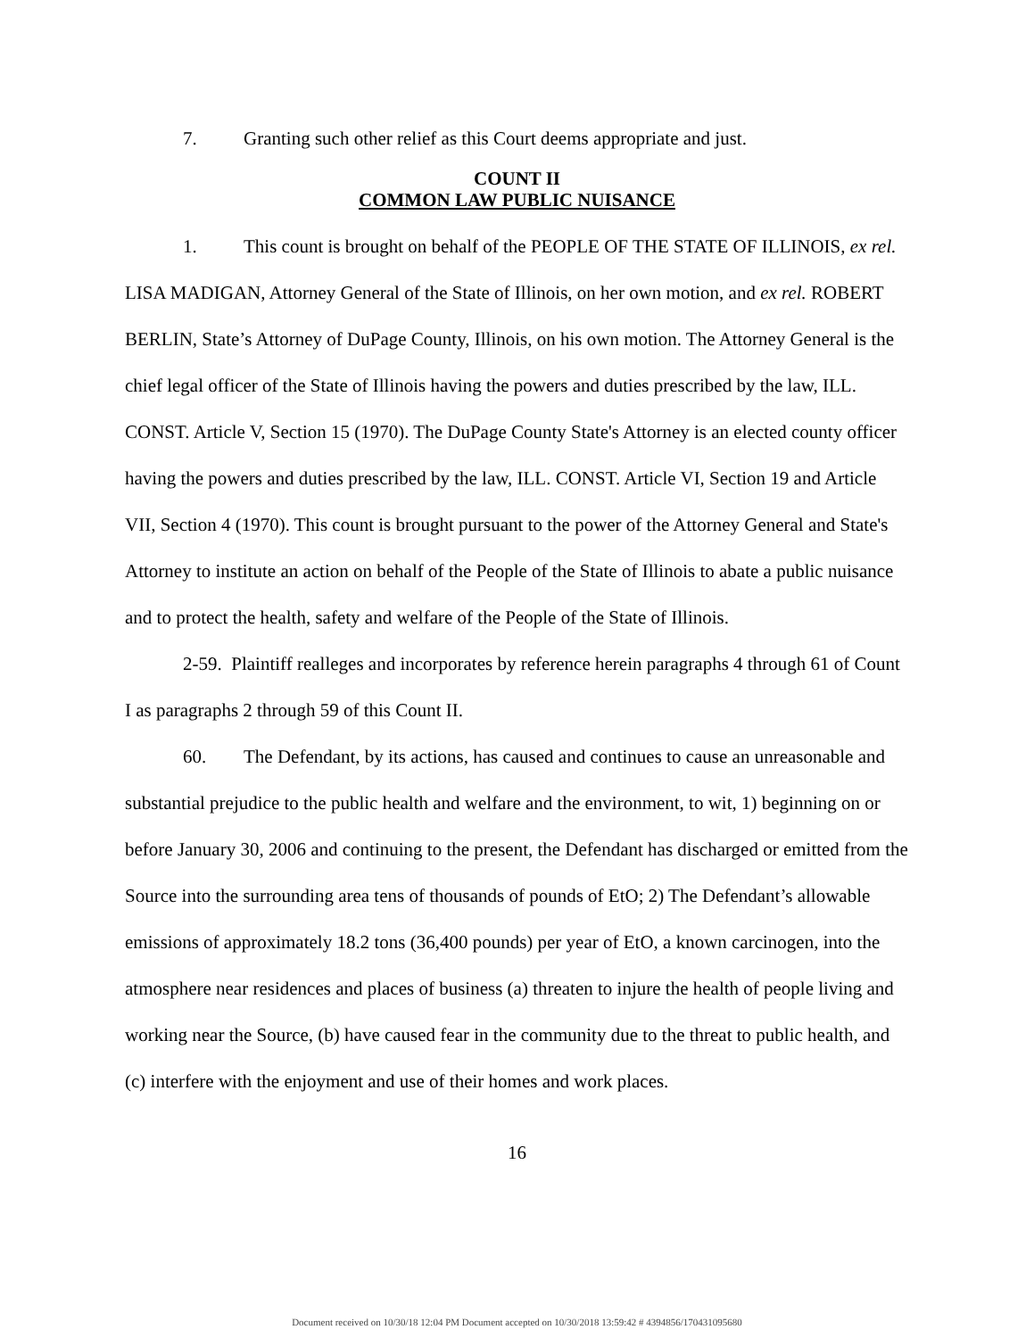7. Granting such other relief as this Court deems appropriate and just.
COUNT II
COMMON LAW PUBLIC NUISANCE
1. This count is brought on behalf of the PEOPLE OF THE STATE OF ILLINOIS, ex rel. LISA MADIGAN, Attorney General of the State of Illinois, on her own motion, and ex rel. ROBERT BERLIN, State’s Attorney of DuPage County, Illinois, on his own motion. The Attorney General is the chief legal officer of the State of Illinois having the powers and duties prescribed by the law, ILL. CONST. Article V, Section 15 (1970). The DuPage County State's Attorney is an elected county officer having the powers and duties prescribed by the law, ILL. CONST. Article VI, Section 19 and Article VII, Section 4 (1970). This count is brought pursuant to the power of the Attorney General and State's Attorney to institute an action on behalf of the People of the State of Illinois to abate a public nuisance and to protect the health, safety and welfare of the People of the State of Illinois.
2-59. Plaintiff realleges and incorporates by reference herein paragraphs 4 through 61 of Count I as paragraphs 2 through 59 of this Count II.
60. The Defendant, by its actions, has caused and continues to cause an unreasonable and substantial prejudice to the public health and welfare and the environment, to wit, 1) beginning on or before January 30, 2006 and continuing to the present, the Defendant has discharged or emitted from the Source into the surrounding area tens of thousands of pounds of EtO; 2) The Defendant’s allowable emissions of approximately 18.2 tons (36,400 pounds) per year of EtO, a known carcinogen, into the atmosphere near residences and places of business (a) threaten to injure the health of people living and working near the Source, (b) have caused fear in the community due to the threat to public health, and (c) interfere with the enjoyment and use of their homes and work places.
16
Document received on 10/30/18 12:04 PM Document accepted on 10/30/2018 13:59:42 # 4394856/170431095680